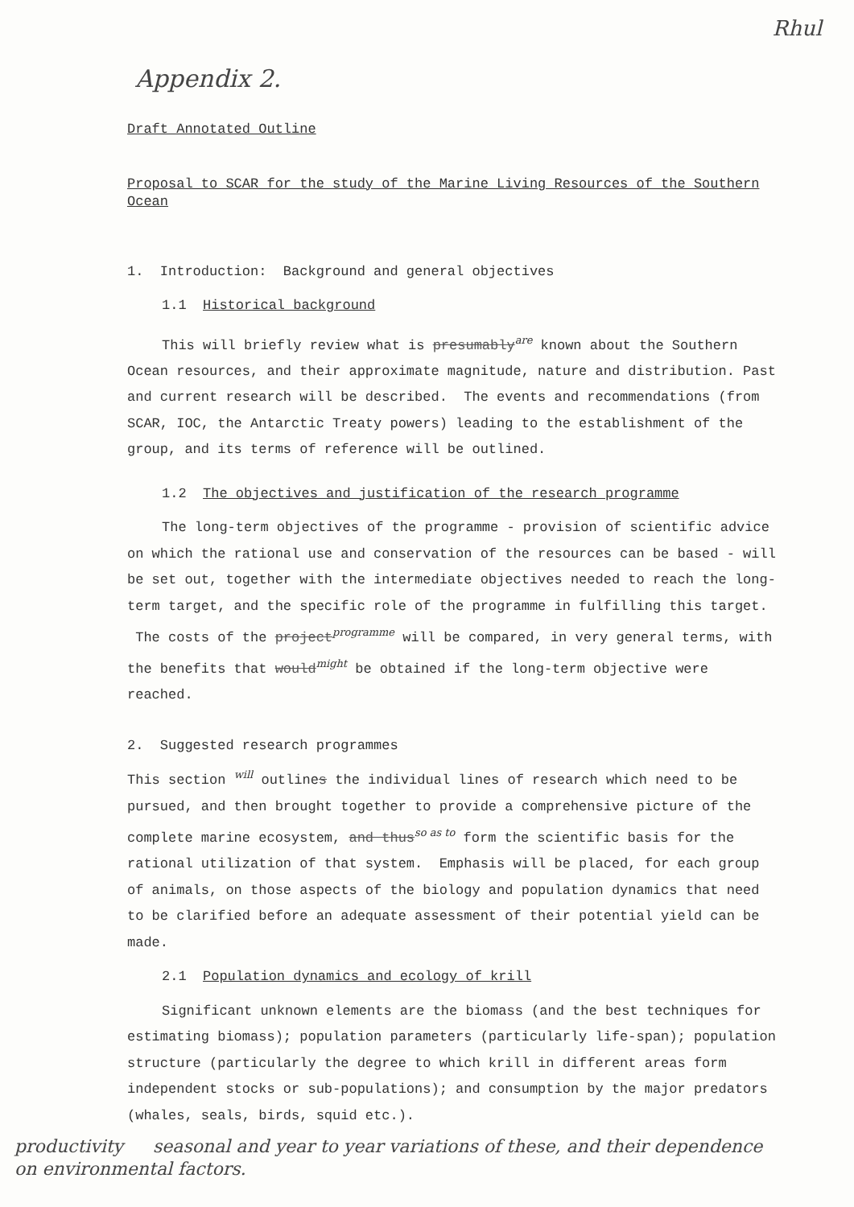Rhul
Appendix 2.
Draft Annotated Outline
Proposal to SCAR for the study of the Marine Living Resources of the Southern Ocean
1. Introduction: Background and general objectives
1.1 Historical background
This will briefly review what is presumably<sup>are</sup> known about the Southern Ocean resources, and their approximate magnitude, nature and distribution. Past and current research will be described. The events and recommendations (from SCAR, IOC, the Antarctic Treaty powers) leading to the establishment of the group, and its terms of reference will be outlined.
1.2 The objectives and justification of the research programme
The long-term objectives of the programme - provision of scientific advice on which the rational use and conservation of the resources can be based - will be set out, together with the intermediate objectives needed to reach the long-term target, and the specific role of the programme in fulfilling this target. The costs of the project<sup>programme</sup> will be compared, in very general terms, with the benefits that would<sup>might</sup> be obtained if the long-term objective were reached.
2. Suggested research programmes
This section <sup>will</sup> outlines the individual lines of research which need to be pursued, and then brought together to provide a comprehensive picture of the complete marine ecosystem, and thus<sup>so as to</sup> form the scientific basis for the rational utilization of that system. Emphasis will be placed, for each group of animals, on those aspects of the biology and population dynamics that need to be clarified before an adequate assessment of their potential yield can be made.
2.1 Population dynamics and ecology of krill
Significant unknown elements are the biomass (and the best techniques for estimating biomass); population parameters (particularly life-span); population structure (particularly the degree to which krill in different areas form independent stocks or sub-populations); and consumption by the major predators (whales, seals, birds, squid etc.).
productivity seasonal and year to year variations of these, and their dependence on environmental factors.